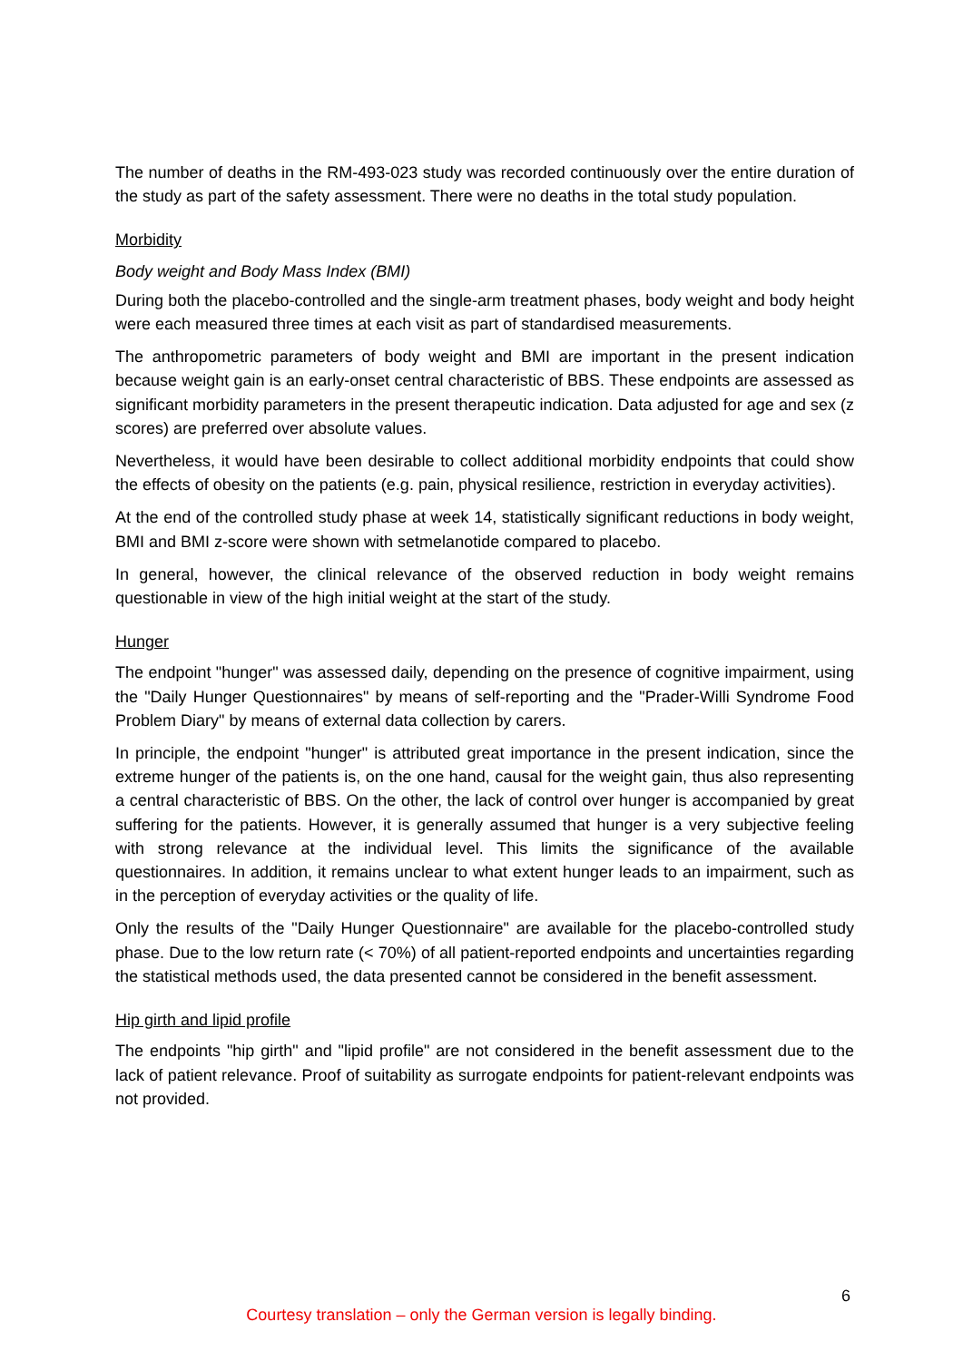The number of deaths in the RM-493-023 study was recorded continuously over the entire duration of the study as part of the safety assessment. There were no deaths in the total study population.
Morbidity
Body weight and Body Mass Index (BMI)
During both the placebo-controlled and the single-arm treatment phases, body weight and body height were each measured three times at each visit as part of standardised measurements.
The anthropometric parameters of body weight and BMI are important in the present indication because weight gain is an early-onset central characteristic of BBS. These endpoints are assessed as significant morbidity parameters in the present therapeutic indication. Data adjusted for age and sex (z scores) are preferred over absolute values.
Nevertheless, it would have been desirable to collect additional morbidity endpoints that could show the effects of obesity on the patients (e.g. pain, physical resilience, restriction in everyday activities).
At the end of the controlled study phase at week 14, statistically significant reductions in body weight, BMI and BMI z-score were shown with setmelanotide compared to placebo.
In general, however, the clinical relevance of the observed reduction in body weight remains questionable in view of the high initial weight at the start of the study.
Hunger
The endpoint "hunger" was assessed daily, depending on the presence of cognitive impairment, using the "Daily Hunger Questionnaires" by means of self-reporting and the "Prader-Willi Syndrome Food Problem Diary" by means of external data collection by carers.
In principle, the endpoint "hunger" is attributed great importance in the present indication, since the extreme hunger of the patients is, on the one hand, causal for the weight gain, thus also representing a central characteristic of BBS. On the other, the lack of control over hunger is accompanied by great suffering for the patients. However, it is generally assumed that hunger is a very subjective feeling with strong relevance at the individual level. This limits the significance of the available questionnaires. In addition, it remains unclear to what extent hunger leads to an impairment, such as in the perception of everyday activities or the quality of life.
Only the results of the "Daily Hunger Questionnaire" are available for the placebo-controlled study phase. Due to the low return rate (< 70%) of all patient-reported endpoints and uncertainties regarding the statistical methods used, the data presented cannot be considered in the benefit assessment.
Hip girth and lipid profile
The endpoints "hip girth" and "lipid profile" are not considered in the benefit assessment due to the lack of patient relevance. Proof of suitability as surrogate endpoints for patient-relevant endpoints was not provided.
6
Courtesy translation – only the German version is legally binding.